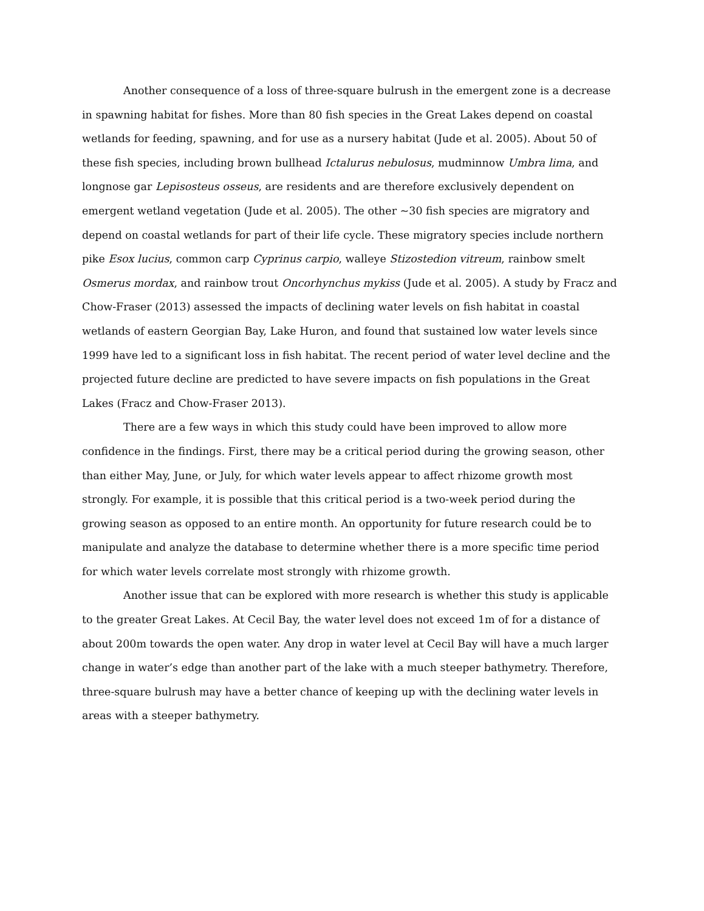Another consequence of a loss of three-square bulrush in the emergent zone is a decrease in spawning habitat for fishes. More than 80 fish species in the Great Lakes depend on coastal wetlands for feeding, spawning, and for use as a nursery habitat (Jude et al. 2005). About 50 of these fish species, including brown bullhead Ictalurus nebulosus, mudminnow Umbra lima, and longnose gar Lepisosteus osseus, are residents and are therefore exclusively dependent on emergent wetland vegetation (Jude et al. 2005). The other ~30 fish species are migratory and depend on coastal wetlands for part of their life cycle. These migratory species include northern pike Esox lucius, common carp Cyprinus carpio, walleye Stizostedion vitreum, rainbow smelt Osmerus mordax, and rainbow trout Oncorhynchus mykiss (Jude et al. 2005). A study by Fracz and Chow-Fraser (2013) assessed the impacts of declining water levels on fish habitat in coastal wetlands of eastern Georgian Bay, Lake Huron, and found that sustained low water levels since 1999 have led to a significant loss in fish habitat. The recent period of water level decline and the projected future decline are predicted to have severe impacts on fish populations in the Great Lakes (Fracz and Chow-Fraser 2013).
There are a few ways in which this study could have been improved to allow more confidence in the findings. First, there may be a critical period during the growing season, other than either May, June, or July, for which water levels appear to affect rhizome growth most strongly. For example, it is possible that this critical period is a two-week period during the growing season as opposed to an entire month. An opportunity for future research could be to manipulate and analyze the database to determine whether there is a more specific time period for which water levels correlate most strongly with rhizome growth.
Another issue that can be explored with more research is whether this study is applicable to the greater Great Lakes. At Cecil Bay, the water level does not exceed 1m of for a distance of about 200m towards the open water. Any drop in water level at Cecil Bay will have a much larger change in water’s edge than another part of the lake with a much steeper bathymetry. Therefore, three-square bulrush may have a better chance of keeping up with the declining water levels in areas with a steeper bathymetry.